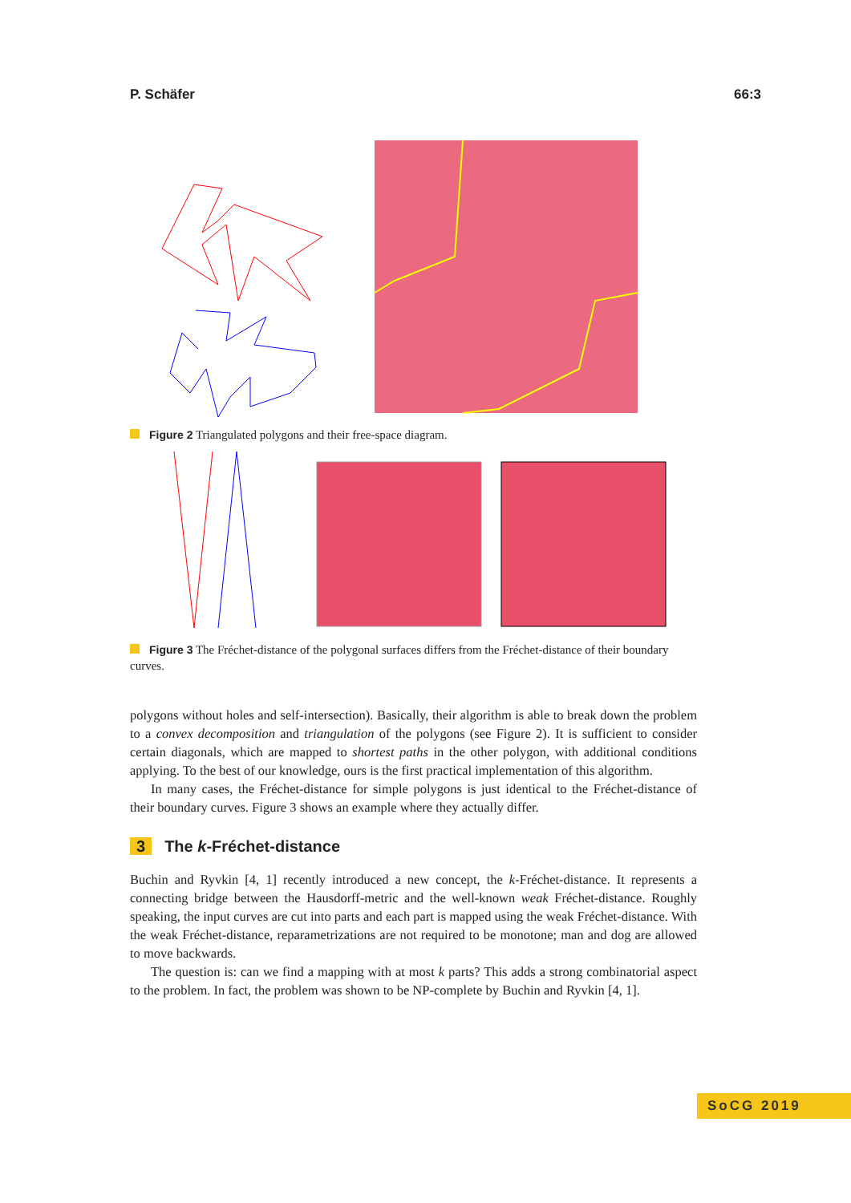P. Schäfer 66:3
Figure 2 Triangulated polygons and their free-space diagram.
Figure 3 The Fréchet-distance of the polygonal surfaces differs from the Fréchet-distance of their boundary curves.
polygons without holes and self-intersection). Basically, their algorithm is able to break down the problem to a convex decomposition and triangulation of the polygons (see Figure 2). It is sufficient to consider certain diagonals, which are mapped to shortest paths in the other polygon, with additional conditions applying. To the best of our knowledge, ours is the first practical implementation of this algorithm.
In many cases, the Fréchet-distance for simple polygons is just identical to the Fréchet-distance of their boundary curves. Figure 3 shows an example where they actually differ.
3 The k-Fréchet-distance
Buchin and Ryvkin [4, 1] recently introduced a new concept, the k-Fréchet-distance. It represents a connecting bridge between the Hausdorff-metric and the well-known weak Fréchet-distance. Roughly speaking, the input curves are cut into parts and each part is mapped using the weak Fréchet-distance. With the weak Fréchet-distance, reparametrizations are not required to be monotone; man and dog are allowed to move backwards.
The question is: can we find a mapping with at most k parts? This adds a strong combinatorial aspect to the problem. In fact, the problem was shown to be NP-complete by Buchin and Ryvkin [4, 1].
SoCG 2019